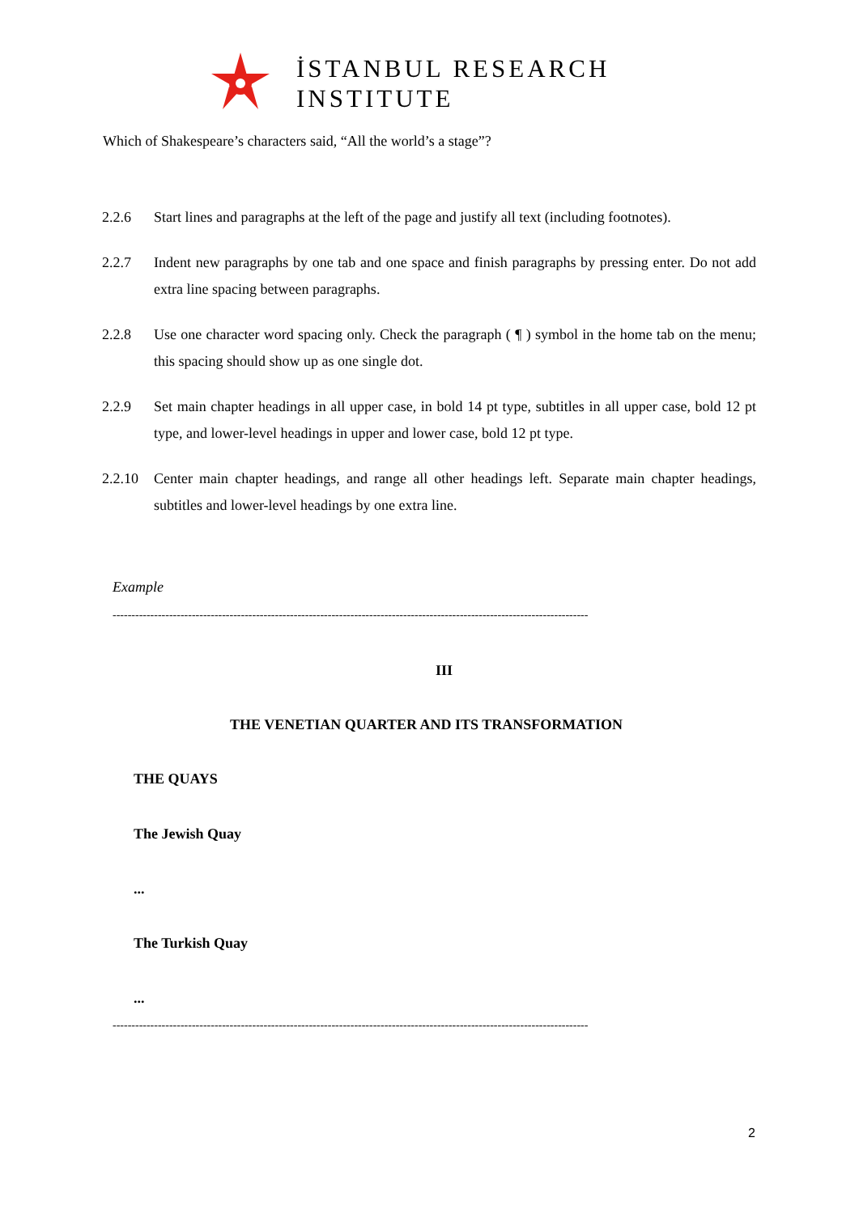İSTANBUL RESEARCH
INSTITUTE
Which of Shakespeare’s characters said, “All the world’s a stage”?
2.2.6 Start lines and paragraphs at the left of the page and justify all text (including footnotes).
2.2.7 Indent new paragraphs by one tab and one space and finish paragraphs by pressing enter. Do not add extra line spacing between paragraphs.
2.2.8 Use one character word spacing only. Check the paragraph ( ¶ ) symbol in the home tab on the menu; this spacing should show up as one single dot.
2.2.9 Set main chapter headings in all upper case, in bold 14 pt type, subtitles in all upper case, bold 12 pt type, and lower-level headings in upper and lower case, bold 12 pt type.
2.2.10 Center main chapter headings, and range all other headings left. Separate main chapter headings, subtitles and lower-level headings by one extra line.
Example
------------------------------------------------------------------------------------------------------------------------------
III
THE VENETIAN QUARTER AND ITS TRANSFORMATION
THE QUAYS
The Jewish Quay
...
The Turkish Quay
...
------------------------------------------------------------------------------------------------------------------------------
2